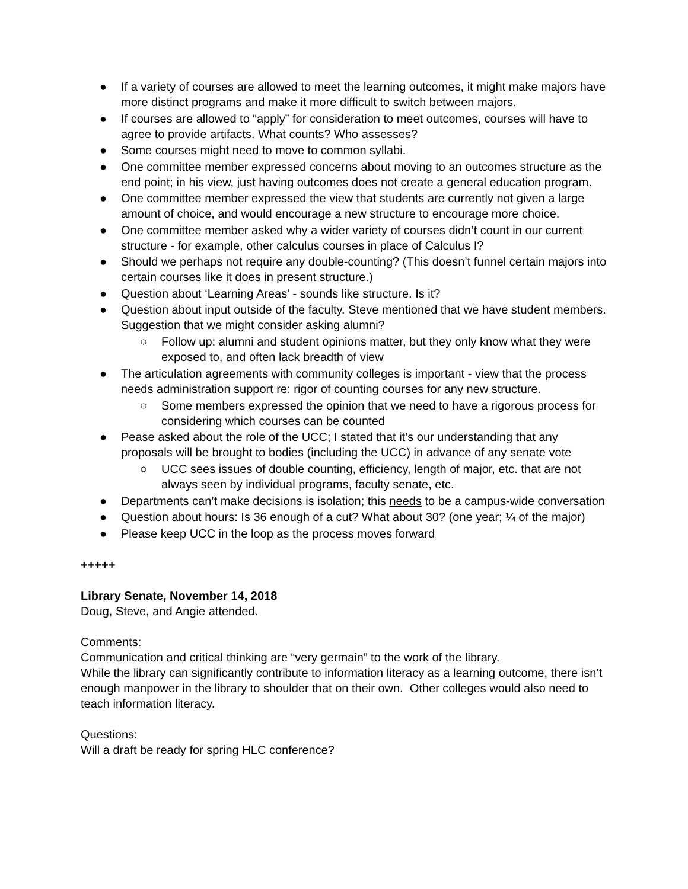● If a variety of courses are allowed to meet the learning outcomes, it might make majors have more distinct programs and make it more difficult to switch between majors.
● If courses are allowed to “apply” for consideration to meet outcomes, courses will have to agree to provide artifacts. What counts? Who assesses?
● Some courses might need to move to common syllabi.
● One committee member expressed concerns about moving to an outcomes structure as the end point; in his view, just having outcomes does not create a general education program.
● One committee member expressed the view that students are currently not given a large amount of choice, and would encourage a new structure to encourage more choice.
● One committee member asked why a wider variety of courses didn’t count in our current structure - for example, other calculus courses in place of Calculus I?
● Should we perhaps not require any double-counting? (This doesn’t funnel certain majors into certain courses like it does in present structure.)
● Question about ‘Learning Areas’ - sounds like structure. Is it?
● Question about input outside of the faculty. Steve mentioned that we have student members. Suggestion that we might consider asking alumni?
○ Follow up: alumni and student opinions matter, but they only know what they were exposed to, and often lack breadth of view
● The articulation agreements with community colleges is important - view that the process needs administration support re: rigor of counting courses for any new structure.
○ Some members expressed the opinion that we need to have a rigorous process for considering which courses can be counted
● Pease asked about the role of the UCC; I stated that it’s our understanding that any proposals will be brought to bodies (including the UCC) in advance of any senate vote
○ UCC sees issues of double counting, efficiency, length of major, etc. that are not always seen by individual programs, faculty senate, etc.
● Departments can’t make decisions is isolation; this needs to be a campus-wide conversation
● Question about hours: Is 36 enough of a cut? What about 30? (one year; ¼ of the major)
● Please keep UCC in the loop as the process moves forward
+++++
Library Senate, November 14, 2018
Doug, Steve, and Angie attended.
Comments:
Communication and critical thinking are “very germain” to the work of the library.
While the library can significantly contribute to information literacy as a learning outcome, there isn’t enough manpower in the library to shoulder that on their own. Other colleges would also need to teach information literacy.
Questions:
Will a draft be ready for spring HLC conference?